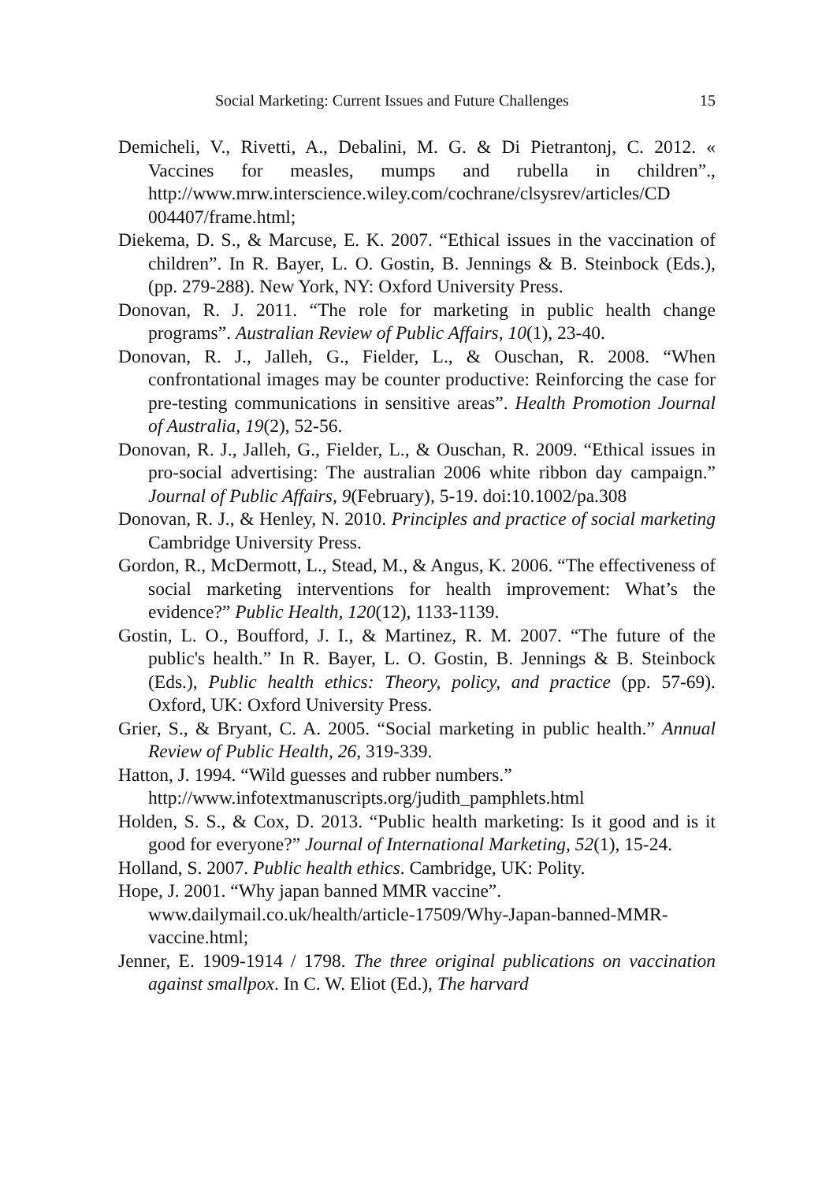Social Marketing: Current Issues and Future Challenges 15
Demicheli, V., Rivetti, A., Debalini, M. G. & Di Pietrantonj, C. 2012. « Vaccines for measles, mumps and rubella in children”., http://www.mrw.interscience.wiley.com/cochrane/clsysrev/articles/CD 004407/frame.html;
Diekema, D. S., & Marcuse, E. K. 2007. “Ethical issues in the vaccination of children”. In R. Bayer, L. O. Gostin, B. Jennings & B. Steinbock (Eds.), (pp. 279-288). New York, NY: Oxford University Press.
Donovan, R. J. 2011. “The role for marketing in public health change programs”. Australian Review of Public Affairs, 10(1), 23-40.
Donovan, R. J., Jalleh, G., Fielder, L., & Ouschan, R. 2008. “When confrontational images may be counter productive: Reinforcing the case for pre-testing communications in sensitive areas”. Health Promotion Journal of Australia, 19(2), 52-56.
Donovan, R. J., Jalleh, G., Fielder, L., & Ouschan, R. 2009. “Ethical issues in pro-social advertising: The australian 2006 white ribbon day campaign.” Journal of Public Affairs, 9(February), 5-19. doi:10.1002/pa.308
Donovan, R. J., & Henley, N. 2010. Principles and practice of social marketing Cambridge University Press.
Gordon, R., McDermott, L., Stead, M., & Angus, K. 2006. “The effectiveness of social marketing interventions for health improvement: What’s the evidence?” Public Health, 120(12), 1133-1139.
Gostin, L. O., Boufford, J. I., & Martinez, R. M. 2007. “The future of the public's health.” In R. Bayer, L. O. Gostin, B. Jennings & B. Steinbock (Eds.), Public health ethics: Theory, policy, and practice (pp. 57-69). Oxford, UK: Oxford University Press.
Grier, S., & Bryant, C. A. 2005. “Social marketing in public health.” Annual Review of Public Health, 26, 319-339.
Hatton, J. 1994. “Wild guesses and rubber numbers.”
http://www.infotextmanuscripts.org/judith_pamphlets.html
Holden, S. S., & Cox, D. 2013. “Public health marketing: Is it good and is it good for everyone?” Journal of International Marketing, 52(1), 15-24.
Holland, S. 2007. Public health ethics. Cambridge, UK: Polity.
Hope, J. 2001. “Why japan banned MMR vaccine”.
www.dailymail.co.uk/health/article-17509/Why-Japan-banned-MMR-vaccine.html;
Jenner, E. 1909-1914 / 1798. The three original publications on vaccination against smallpox. In C. W. Eliot (Ed.), The harvard